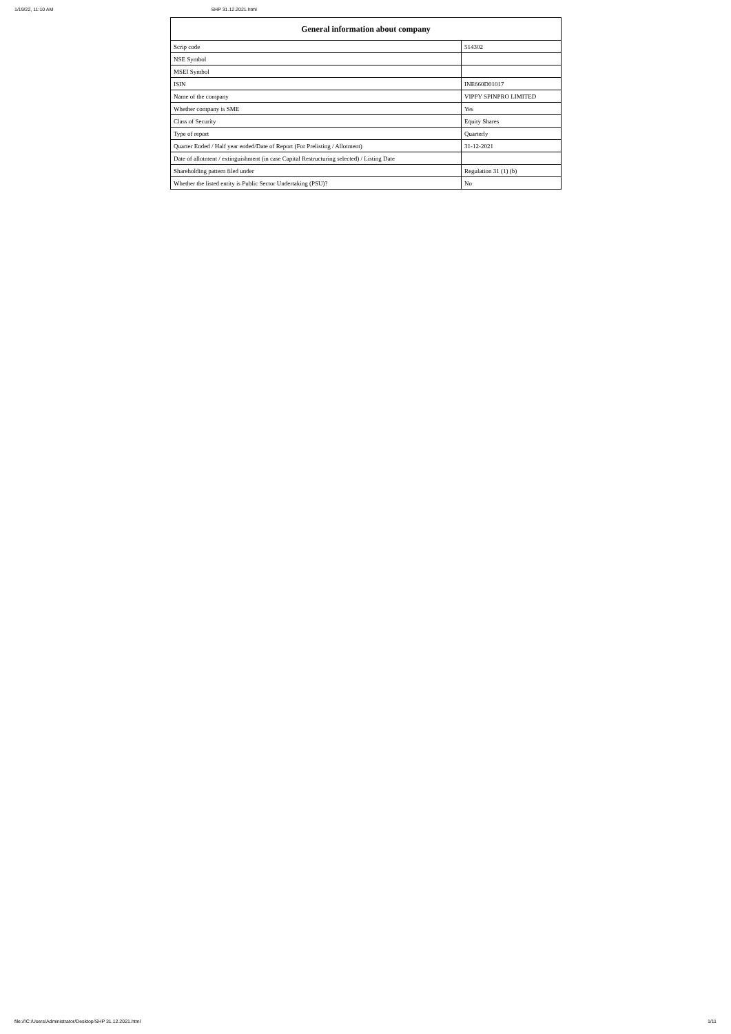1/19/22, 11:10 AM SHP 31.12.2021.html
| General information about company | |
| --- | --- |
| Scrip code | 514302 |
| NSE Symbol | |
| MSEI Symbol | |
| ISIN | INE660D01017 |
| Name of the company | VIPPY SPINPRO LIMITED |
| Whether company is SME | Yes |
| Class of Security | Equity Shares |
| Type of report | Quarterly |
| Quarter Ended / Half year ended/Date of Report (For Prelisting / Allotment) | 31-12-2021 |
| Date of allotment / extinguishment (in case Capital Restructuring selected) / Listing Date | |
| Shareholding pattern filed under | Regulation 31 (1) (b) |
| Whether the listed entity is Public Sector Undertaking (PSU)? | No |
file:///C:/Users/Administrator/Desktop/SHP 31.12.2021.html 1/11